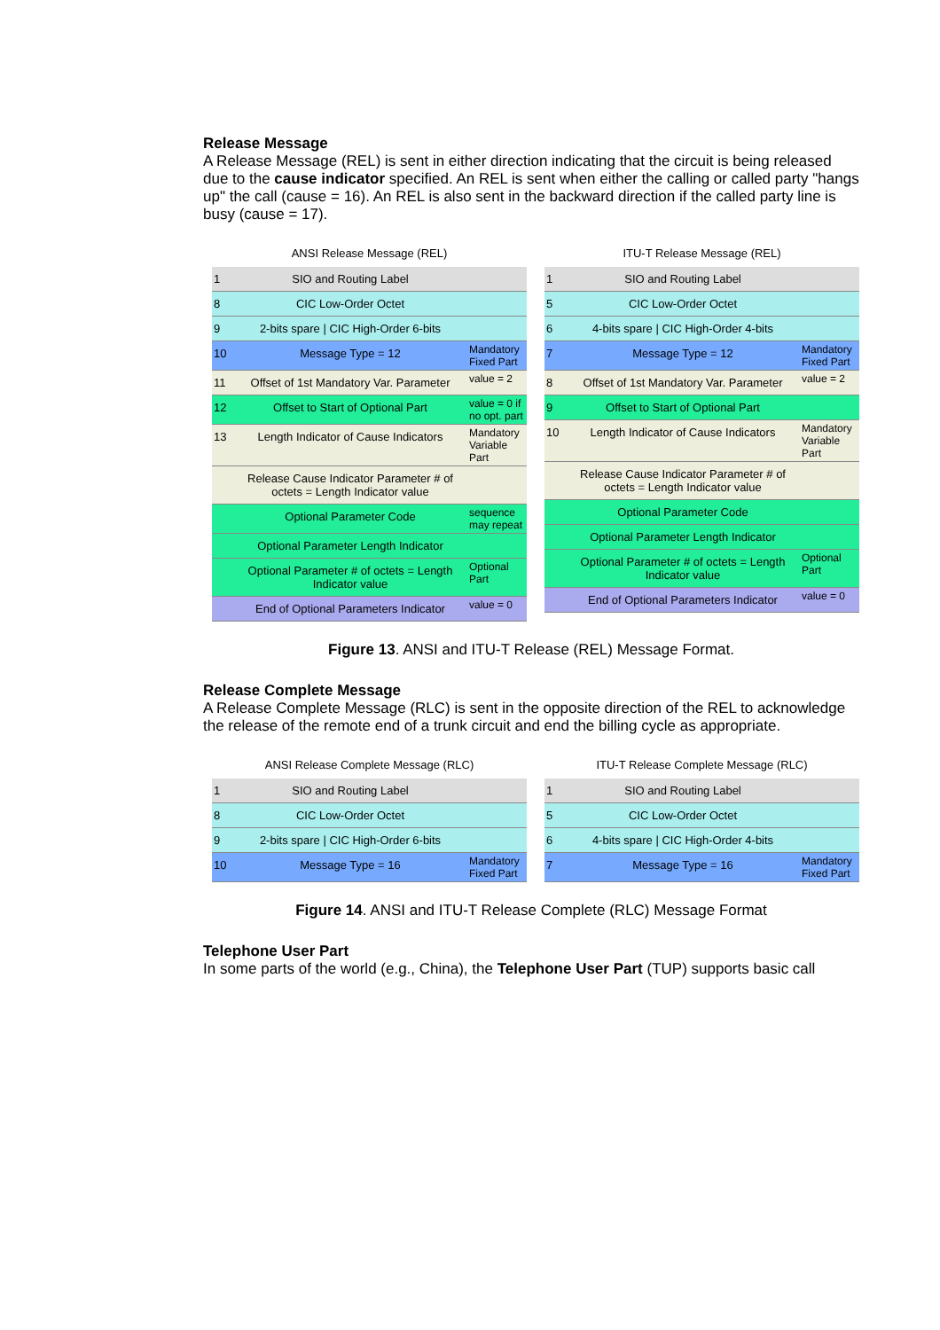Release Message
A Release Message (REL) is sent in either direction indicating that the circuit is being released due to the cause indicator specified. An REL is sent when either the calling or called party "hangs up" the call (cause = 16). An REL is also sent in the backward direction if the called party line is busy (cause = 17).
ANSI Release Message (REL)
1 SIO and Routing Label
8 CIC Low-Order Octet
9 2-bits spare | CIC High-Order 6-bits
10 Message Type = 12 Mandatory Fixed Part
11 Offset of 1st Mandatory Var. Parameter value = 2
12 Offset to Start of Optional Part value = 0 if no opt. part
13 Length Indicator of Cause Indicators Mandatory Variable Part
Release Cause Indicator Parameter # of octets = Length Indicator value
Optional Parameter Code sequence may repeat
Optional Parameter Length Indicator
Optional Parameter # of octets = Length Indicator value Optional Part
End of Optional Parameters Indicator value = 0
ITU-T Release Message (REL)
1 SIO and Routing Label
5 CIC Low-Order Octet
6 4-bits spare | CIC High-Order 4-bits
7 Message Type = 12 Mandatory Fixed Part
8 Offset of 1st Mandatory Var. Parameter value = 2
9 Offset to Start of Optional Part
10 Length Indicator of Cause Indicators Mandatory Variable Part
Release Cause Indicator Parameter # of octets = Length Indicator value
Optional Parameter Code
Optional Parameter Length Indicator
Optional Parameter # of octets = Length Indicator value Optional Part
End of Optional Parameters Indicator value = 0
Figure 13. ANSI and ITU-T Release (REL) Message Format.
Release Complete Message
A Release Complete Message (RLC) is sent in the opposite direction of the REL to acknowledge the release of the remote end of a trunk circuit and end the billing cycle as appropriate.
ANSI Release Complete Message (RLC)
1 SIO and Routing Label
8 CIC Low-Order Octet
9 2-bits spare | CIC High-Order 6-bits
10 Message Type = 16 Mandatory Fixed Part
ITU-T Release Complete Message (RLC)
1 SIO and Routing Label
5 CIC Low-Order Octet
6 4-bits spare | CIC High-Order 4-bits
7 Message Type = 16 Mandatory Fixed Part
Figure 14. ANSI and ITU-T Release Complete (RLC) Message Format
Telephone User Part
In some parts of the world (e.g., China), the Telephone User Part (TUP) supports basic call